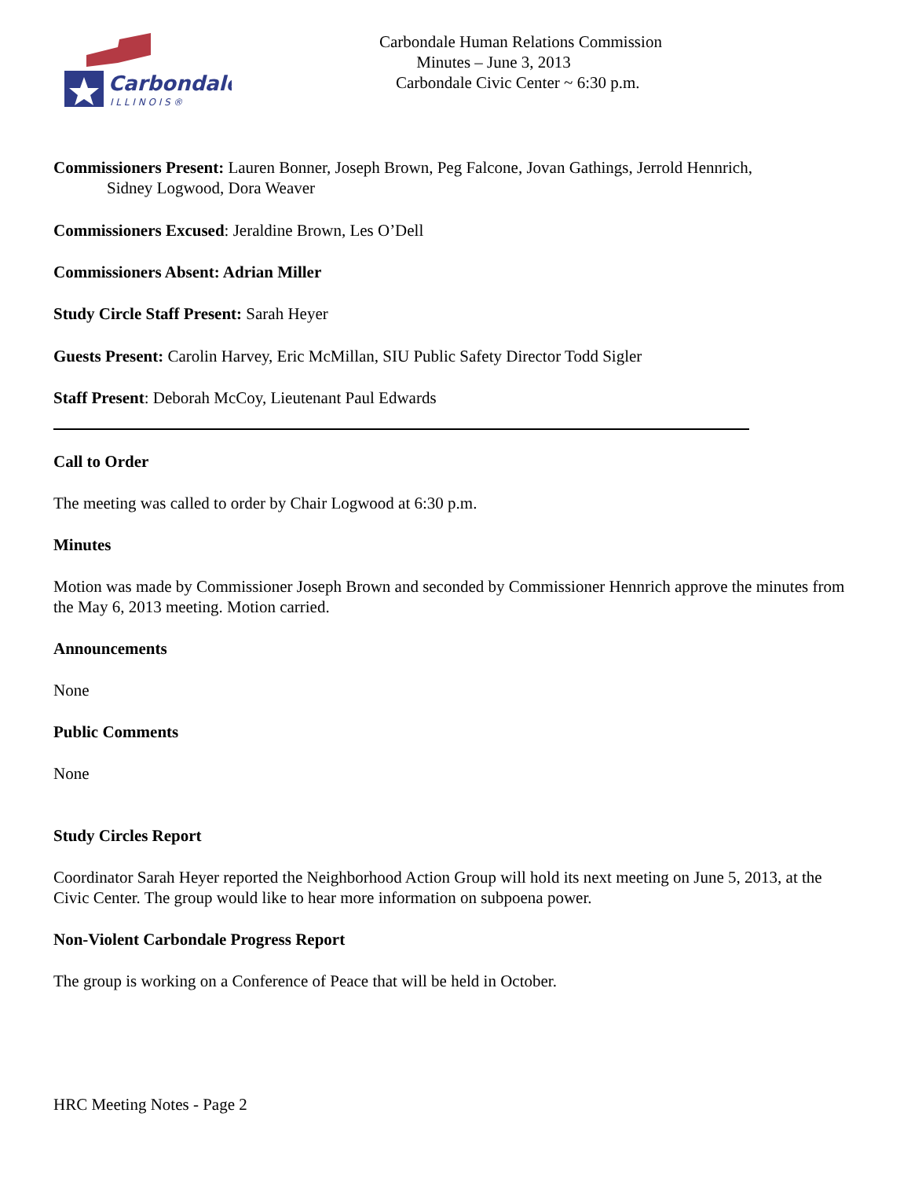Carbondale
I L L I N O I S ®
Carbondale Human Relations Commission
Minutes – June 3, 2013
Carbondale Civic Center ~ 6:30 p.m.
Commissioners Present: Lauren Bonner, Joseph Brown, Peg Falcone, Jovan Gathings, Jerrold Hennrich,
Sidney Logwood, Dora Weaver
Commissioners Excused: Jeraldine Brown, Les O’Dell
Commissioners Absent: Adrian Miller
Study Circle Staff Present: Sarah Heyer
Guests Present: Carolin Harvey, Eric McMillan, SIU Public Safety Director Todd Sigler
Staff Present: Deborah McCoy, Lieutenant Paul Edwards
Call to Order
The meeting was called to order by Chair Logwood at 6:30 p.m.
Minutes
Motion was made by Commissioner Joseph Brown and seconded by Commissioner Hennrich approve the minutes from the May 6, 2013 meeting. Motion carried.
Announcements
None
Public Comments
None
Study Circles Report
Coordinator Sarah Heyer reported the Neighborhood Action Group will hold its next meeting on June 5, 2013, at the Civic Center. The group would like to hear more information on subpoena power.
Non-Violent Carbondale Progress Report
The group is working on a Conference of Peace that will be held in October.
HRC Meeting Notes - Page 2